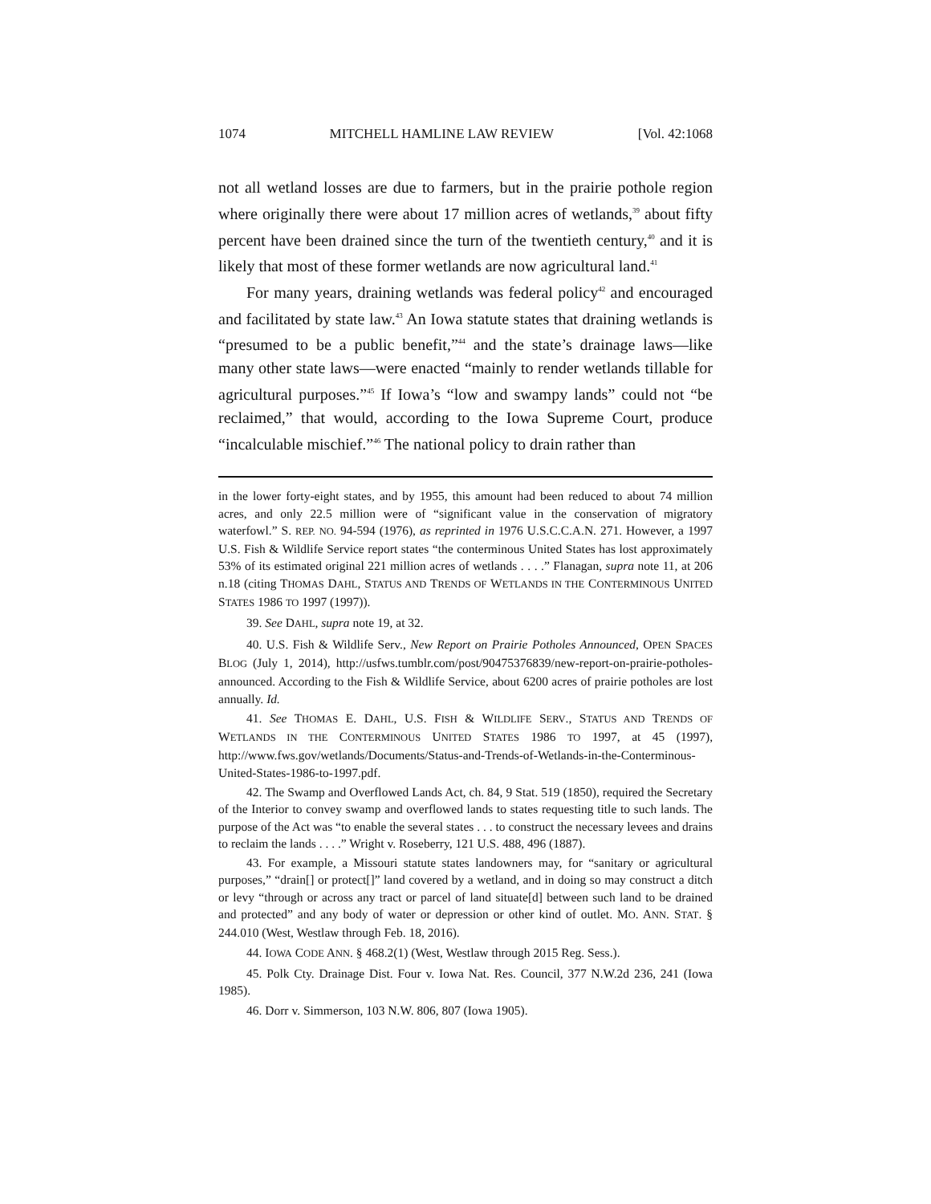1074 MITCHELL HAMLINE LAW REVIEW [Vol. 42:1068
not all wetland losses are due to farmers, but in the prairie pothole region where originally there were about 17 million acres of wetlands,<sup>39</sup> about fifty percent have been drained since the turn of the twentieth century,<sup>40</sup> and it is likely that most of these former wetlands are now agricultural land.<sup>41</sup>
For many years, draining wetlands was federal policy<sup>42</sup> and encouraged and facilitated by state law.<sup>43</sup> An Iowa statute states that draining wetlands is “presumed to be a public benefit,”<sup>44</sup> and the state’s drainage laws—like many other state laws—were enacted “mainly to render wetlands tillable for agricultural purposes.”<sup>45</sup> If Iowa’s “low and swampy lands” could not “be reclaimed,” that would, according to the Iowa Supreme Court, produce “incalculable mischief.”<sup>46</sup> The national policy to drain rather than
in the lower forty-eight states, and by 1955, this amount had been reduced to about 74 million acres, and only 22.5 million were of “significant value in the conservation of migratory waterfowl.” S. REP. NO. 94-594 (1976), as reprinted in 1976 U.S.C.C.A.N. 271. However, a 1997 U.S. Fish & Wildlife Service report states “the conterminous United States has lost approximately 53% of its estimated original 221 million acres of wetlands . . . .” Flanagan, supra note 11, at 206 n.18 (citing THOMAS DAHL, STATUS AND TRENDS OF WETLANDS IN THE CONTERMINOUS UNITED STATES 1986 TO 1997 (1997)).
39. See DAHL, supra note 19, at 32.
40. U.S. Fish & Wildlife Serv., New Report on Prairie Potholes Announced, OPEN SPACES BLOG (July 1, 2014), http://usfws.tumblr.com/post/90475376839/new-report-on-prairie-potholes-announced. According to the Fish & Wildlife Service, about 6200 acres of prairie potholes are lost annually. Id.
41. See THOMAS E. DAHL, U.S. FISH & WILDLIFE SERV., STATUS AND TRENDS OF WETLANDS IN THE CONTERMINOUS UNITED STATES 1986 TO 1997, at 45 (1997), http://www.fws.gov/wetlands/Documents/Status-and-Trends-of-Wetlands-in-the-Conterminous-United-States-1986-to-1997.pdf.
42. The Swamp and Overflowed Lands Act, ch. 84, 9 Stat. 519 (1850), required the Secretary of the Interior to convey swamp and overflowed lands to states requesting title to such lands. The purpose of the Act was “to enable the several states . . . to construct the necessary levees and drains to reclaim the lands . . . .” Wright v. Roseberry, 121 U.S. 488, 496 (1887).
43. For example, a Missouri statute states landowners may, for “sanitary or agricultural purposes,” “drain[] or protect[]” land covered by a wetland, and in doing so may construct a ditch or levy “through or across any tract or parcel of land situate[d] between such land to be drained and protected” and any body of water or depression or other kind of outlet. MO. ANN. STAT. § 244.010 (West, Westlaw through Feb. 18, 2016).
44. IOWA CODE ANN. § 468.2(1) (West, Westlaw through 2015 Reg. Sess.).
45. Polk Cty. Drainage Dist. Four v. Iowa Nat. Res. Council, 377 N.W.2d 236, 241 (Iowa 1985).
46. Dorr v. Simmerson, 103 N.W. 806, 807 (Iowa 1905).